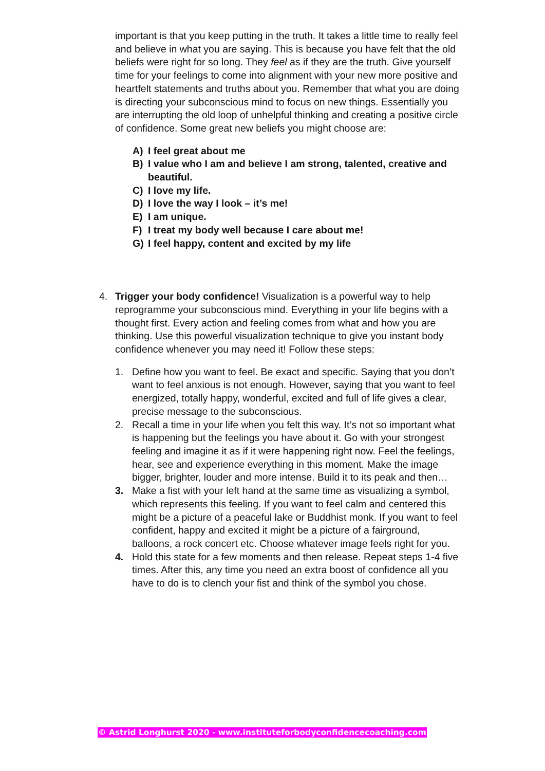important is that you keep putting in the truth. It takes a little time to really feel and believe in what you are saying. This is because you have felt that the old beliefs were right for so long. They feel as if they are the truth. Give yourself time for your feelings to come into alignment with your new more positive and heartfelt statements and truths about you. Remember that what you are doing is directing your subconscious mind to focus on new things. Essentially you are interrupting the old loop of unhelpful thinking and creating a positive circle of confidence. Some great new beliefs you might choose are:
A) I feel great about me
B) I value who I am and believe I am strong, talented, creative and beautiful.
C) I love my life.
D) I love the way I look – it’s me!
E) I am unique.
F) I treat my body well because I care about me!
G) I feel happy, content and excited by my life
4. Trigger your body confidence! Visualization is a powerful way to help reprogramme your subconscious mind. Everything in your life begins with a thought first. Every action and feeling comes from what and how you are thinking. Use this powerful visualization technique to give you instant body confidence whenever you may need it! Follow these steps:
1. Define how you want to feel. Be exact and specific. Saying that you don’t want to feel anxious is not enough. However, saying that you want to feel energized, totally happy, wonderful, excited and full of life gives a clear, precise message to the subconscious.
2. Recall a time in your life when you felt this way. It’s not so important what is happening but the feelings you have about it. Go with your strongest feeling and imagine it as if it were happening right now. Feel the feelings, hear, see and experience everything in this moment. Make the image bigger, brighter, louder and more intense. Build it to its peak and then…
3. Make a fist with your left hand at the same time as visualizing a symbol, which represents this feeling. If you want to feel calm and centered this might be a picture of a peaceful lake or Buddhist monk. If you want to feel confident, happy and excited it might be a picture of a fairground, balloons, a rock concert etc. Choose whatever image feels right for you.
4. Hold this state for a few moments and then release. Repeat steps 1-4 five times. After this, any time you need an extra boost of confidence all you have to do is to clench your fist and think of the symbol you chose.
© Astrid Longhurst 2020 - www.instituteforbodyconfidencecoaching.com